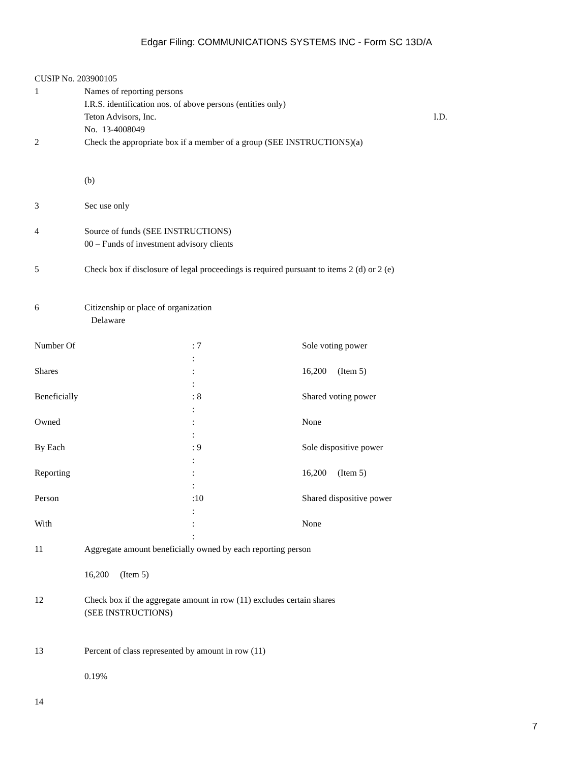Edgar Filing: COMMUNICATIONS SYSTEMS INC - Form SC 13D/A
CUSIP No. 203900105
1 Names of reporting persons
I.R.S. identification nos. of above persons (entities only)
Teton Advisors, Inc. I.D.
No. 13-4008049
2 Check the appropriate box if a member of a group (SEE INSTRUCTIONS)(a)
(b)
3 Sec use only
4 Source of funds (SEE INSTRUCTIONS)
00 – Funds of investment advisory clients
5 Check box if disclosure of legal proceedings is required pursuant to items 2 (d) or 2 (e)
6 Citizenship or place of organization
Delaware
| Number Of | : 7 | Sole voting power |
| | : | |
| Shares | : | 16,200 (Item 5) |
| | : | |
| Beneficially | : 8 | Shared voting power |
| | : | |
| Owned | : | None |
| | : | |
| By Each | : 9 | Sole dispositive power |
| | : | |
| Reporting | : | 16,200 (Item 5) |
| | : | |
| Person | :10 | Shared dispositive power |
| | : | |
| With | : | None |
| | : | |
11 Aggregate amount beneficially owned by each reporting person
16,200 (Item 5)
12 Check box if the aggregate amount in row (11) excludes certain shares
(SEE INSTRUCTIONS)
13 Percent of class represented by amount in row (11)
0.19%
14
7